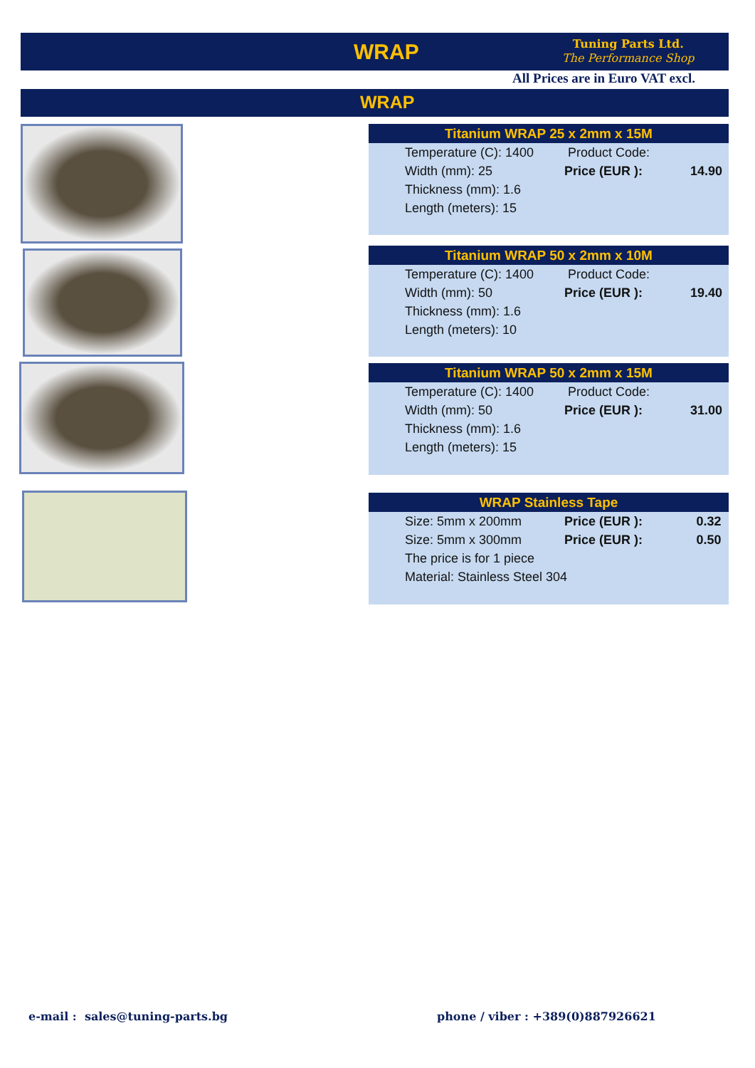WRAP
Tuning Parts Ltd.
The Performance Shop
All Prices are in Euro VAT excl.
WRAP
| Titanium WRAP 25 x 2mm x 15M | | |
| --- | --- | --- |
| Temperature (C): 1400 | Product Code: | |
| Width (mm): 25 | Price (EUR ): | 14.90 |
| Thickness (mm): 1.6 | | |
| Length (meters): 15 | | |
| Titanium WRAP 50 x 2mm x 10M | | |
| --- | --- | --- |
| Temperature (C): 1400 | Product Code: | |
| Width (mm): 50 | Price (EUR ): | 19.40 |
| Thickness (mm): 1.6 | | |
| Length (meters): 10 | | |
| Titanium WRAP 50 x 2mm x 15M | | |
| --- | --- | --- |
| Temperature (C): 1400 | Product Code: | |
| Width (mm): 50 | Price (EUR ): | 31.00 |
| Thickness (mm): 1.6 | | |
| Length (meters): 15 | | |
| WRAP Stainless Tape | | |
| --- | --- | --- |
| Size: 5mm x 200mm | Price (EUR ): | 0.32 |
| Size: 5mm x 300mm | Price (EUR ): | 0.50 |
| The price is for 1 piece | | |
| Material: Stainless Steel 304 | | |
e-mail : sales@tuning-parts.bg
phone / viber : +389(0)887926621